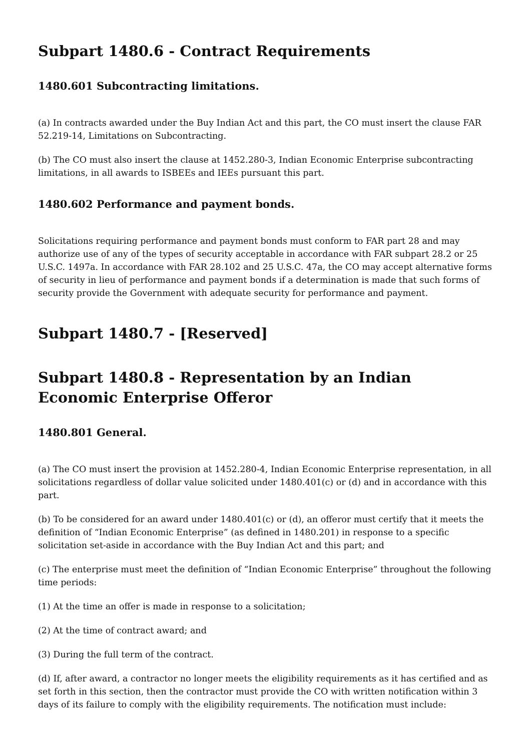Subpart 1480.6 - Contract Requirements
1480.601 Subcontracting limitations.
(a) In contracts awarded under the Buy Indian Act and this part, the CO must insert the clause FAR 52.219-14, Limitations on Subcontracting.
(b) The CO must also insert the clause at 1452.280-3, Indian Economic Enterprise subcontracting limitations, in all awards to ISBEEs and IEEs pursuant this part.
1480.602 Performance and payment bonds.
Solicitations requiring performance and payment bonds must conform to FAR part 28 and may authorize use of any of the types of security acceptable in accordance with FAR subpart 28.2 or 25 U.S.C. 1497a. In accordance with FAR 28.102 and 25 U.S.C. 47a, the CO may accept alternative forms of security in lieu of performance and payment bonds if a determination is made that such forms of security provide the Government with adequate security for performance and payment.
Subpart 1480.7 - [Reserved]
Subpart 1480.8 - Representation by an Indian Economic Enterprise Offeror
1480.801 General.
(a) The CO must insert the provision at 1452.280-4, Indian Economic Enterprise representation, in all solicitations regardless of dollar value solicited under 1480.401(c) or (d) and in accordance with this part.
(b) To be considered for an award under 1480.401(c) or (d), an offeror must certify that it meets the definition of “Indian Economic Enterprise” (as defined in 1480.201) in response to a specific solicitation set-aside in accordance with the Buy Indian Act and this part; and
(c) The enterprise must meet the definition of “Indian Economic Enterprise” throughout the following time periods:
(1) At the time an offer is made in response to a solicitation;
(2) At the time of contract award; and
(3) During the full term of the contract.
(d) If, after award, a contractor no longer meets the eligibility requirements as it has certified and as set forth in this section, then the contractor must provide the CO with written notification within 3 days of its failure to comply with the eligibility requirements. The notification must include: